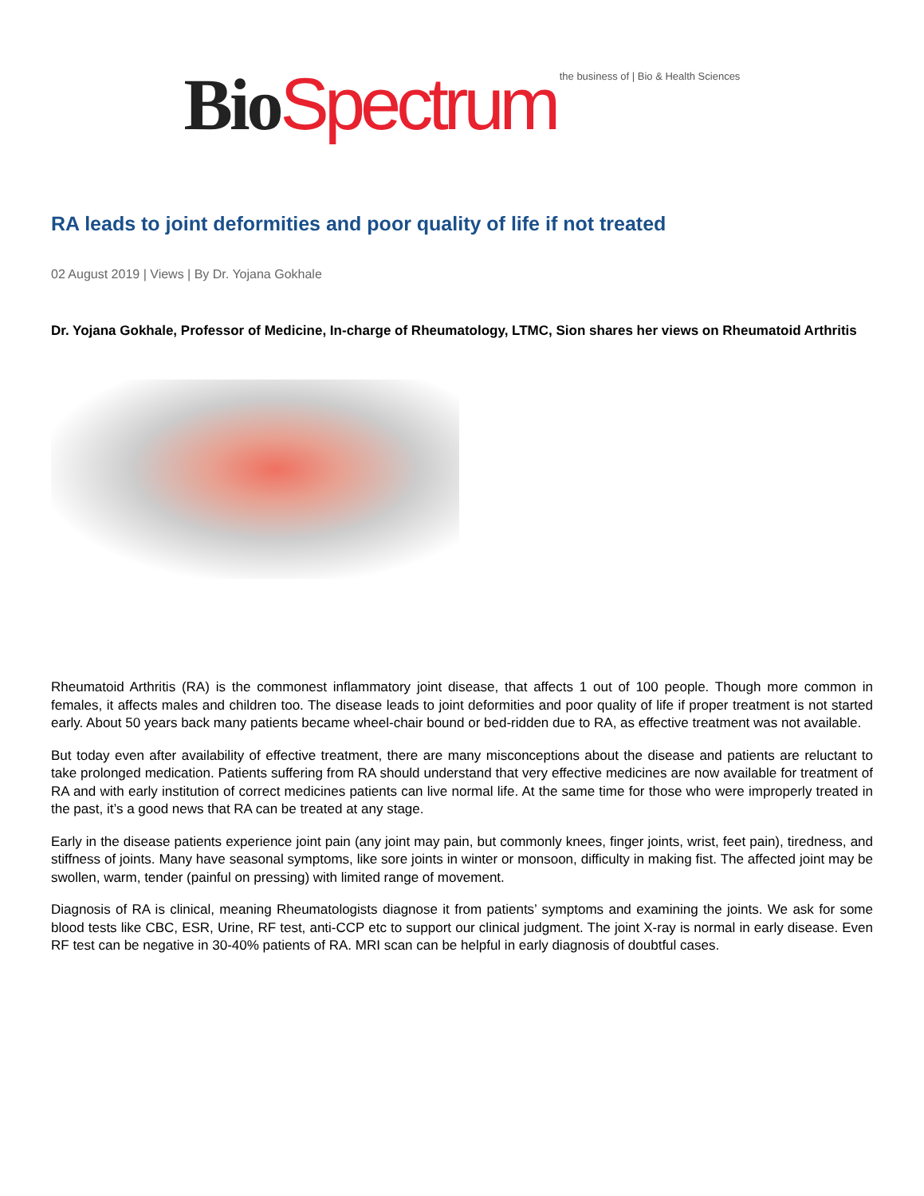Bio Spectrum the business of | Bio & Health Sciences
RA leads to joint deformities and poor quality of life if not treated
02 August 2019 | Views | By Dr. Yojana Gokhale
Dr. Yojana Gokhale, Professor of Medicine, In-charge of Rheumatology, LTMC, Sion shares her views on Rheumatoid Arthritis
Rheumatoid Arthritis (RA) is the commonest inflammatory joint disease, that affects 1 out of 100 people. Though more common in females, it affects males and children too. The disease leads to joint deformities and poor quality of life if proper treatment is not started early. About 50 years back many patients became wheel-chair bound or bed-ridden due to RA, as effective treatment was not available.
But today even after availability of effective treatment, there are many misconceptions about the disease and patients are reluctant to take prolonged medication. Patients suffering from RA should understand that very effective medicines are now available for treatment of RA and with early institution of correct medicines patients can live normal life. At the same time for those who were improperly treated in the past, it’s a good news that RA can be treated at any stage.
Early in the disease patients experience joint pain (any joint may pain, but commonly knees, finger joints, wrist, feet pain), tiredness, and stiffness of joints. Many have seasonal symptoms, like sore joints in winter or monsoon, difficulty in making fist. The affected joint may be swollen, warm, tender (painful on pressing) with limited range of movement.
Diagnosis of RA is clinical, meaning Rheumatologists diagnose it from patients’ symptoms and examining the joints. We ask for some blood tests like CBC, ESR, Urine, RF test, anti-CCP etc to support our clinical judgment. The joint X-ray is normal in early disease. Even RF test can be negative in 30-40% patients of RA. MRI scan can be helpful in early diagnosis of doubtful cases.